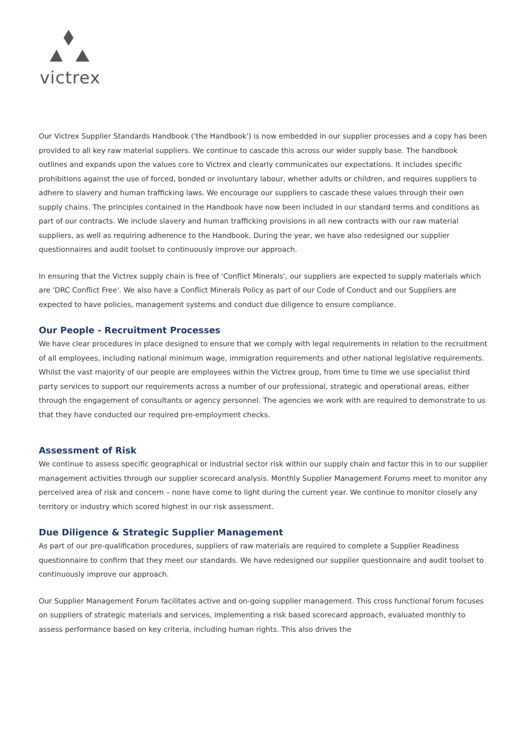victrex
Our Victrex Supplier Standards Handbook ('the Handbook') is now embedded in our supplier processes and a copy has been provided to all key raw material suppliers. We continue to cascade this across our wider supply base. The handbook outlines and expands upon the values core to Victrex and clearly communicates our expectations. It includes specific prohibitions against the use of forced, bonded or involuntary labour, whether adults or children, and requires suppliers to adhere to slavery and human trafficking laws. We encourage our suppliers to cascade these values through their own supply chains. The principles contained in the Handbook have now been included in our standard terms and conditions as part of our contracts. We include slavery and human trafficking provisions in all new contracts with our raw material suppliers, as well as requiring adherence to the Handbook. During the year, we have also redesigned our supplier questionnaires and audit toolset to continuously improve our approach.
In ensuring that the Victrex supply chain is free of 'Conflict Minerals', our suppliers are expected to supply materials which are 'DRC Conflict Free'. We also have a Conflict Minerals Policy as part of our Code of Conduct and our Suppliers are expected to have policies, management systems and conduct due diligence to ensure compliance.
Our People - Recruitment Processes
We have clear procedures in place designed to ensure that we comply with legal requirements in relation to the recruitment of all employees, including national minimum wage, immigration requirements and other national legislative requirements. Whilst the vast majority of our people are employees within the Victrex group, from time to time we use specialist third party services to support our requirements across a number of our professional, strategic and operational areas, either through the engagement of consultants or agency personnel. The agencies we work with are required to demonstrate to us that they have conducted our required pre-employment checks.
Assessment of Risk
We continue to assess specific geographical or industrial sector risk within our supply chain and factor this in to our supplier management activities through our supplier scorecard analysis. Monthly Supplier Management Forums meet to monitor any perceived area of risk and concern – none have come to light during the current year. We continue to monitor closely any territory or industry which scored highest in our risk assessment.
Due Diligence & Strategic Supplier Management
As part of our pre-qualification procedures, suppliers of raw materials are required to complete a Supplier Readiness questionnaire to confirm that they meet our standards. We have redesigned our supplier questionnaire and audit toolset to continuously improve our approach.
Our Supplier Management Forum facilitates active and on-going supplier management. This cross functional forum focuses on suppliers of strategic materials and services, implementing a risk based scorecard approach, evaluated monthly to assess performance based on key criteria, including human rights. This also drives the